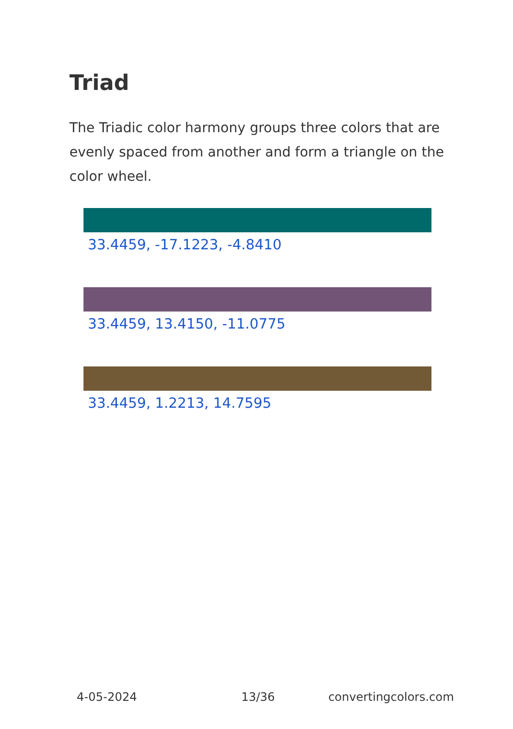Triad
The Triadic color harmony groups three colors that are evenly spaced from another and form a triangle on the color wheel.
33.4459, -17.1223, -4.8410
33.4459, 13.4150, -11.0775
33.4459, 1.2213, 14.7595
4-05-2024 13/36 convertingcolors.com